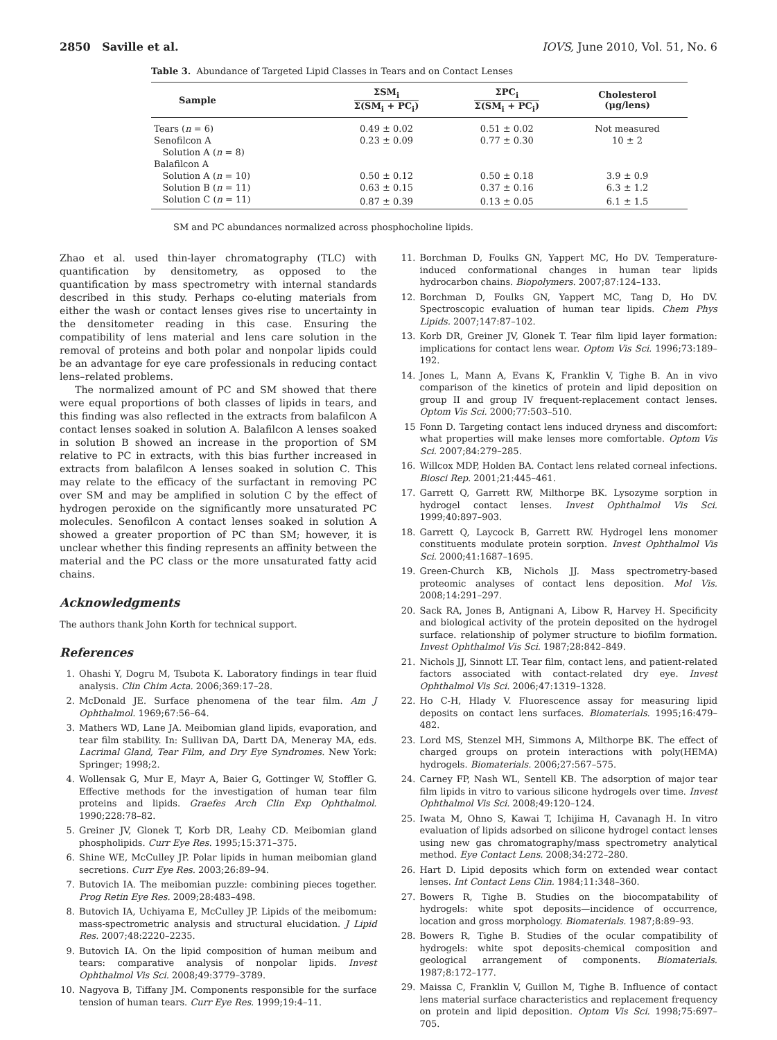2850 Saville et al. IOVS, June 2010, Vol. 51, No. 6
Table 3. Abundance of Targeted Lipid Classes in Tears and on Contact Lenses
| Sample | ΣSM<sub>i</sub> Σ(SM<sub>i</sub> + PC<sub>i</sub>) | ΣPC<sub>i</sub> Σ(SM<sub>i</sub> + PC<sub>i</sub>) | Cholesterol (μg/lens) |
| --- | --- | --- | --- |
| Tears ( n = 6) | 0.49 ± 0.02 | 0.51 ± 0.02 | Not measured |
| Senofilcon A | 0.23 ± 0.09 | 0.77 ± 0.30 | 10 ± 2 |
| Solution A ( n = 8) | | | |
| Balafilcon A | | | |
| Solution A ( n = 10) | 0.50 ± 0.12 | 0.50 ± 0.18 | 3.9 ± 0.9 |
| Solution B ( n = 11) | 0.63 ± 0.15 | 0.37 ± 0.16 | 6.3 ± 1.2 |
| Solution C ( n = 11) | 0.87 ± 0.39 | 0.13 ± 0.05 | 6.1 ± 1.5 |
SM and PC abundances normalized across phosphocholine lipids.
Zhao et al. used thin-layer chromatography (TLC) with quantification by densitometry, as opposed to the quantification by mass spectrometry with internal standards described in this study. Perhaps co-eluting materials from either the wash or contact lenses gives rise to uncertainty in the densitometer reading in this case. Ensuring the compatibility of lens material and lens care solution in the removal of proteins and both polar and nonpolar lipids could be an advantage for eye care professionals in reducing contact lens–related problems.
The normalized amount of PC and SM showed that there were equal proportions of both classes of lipids in tears, and this finding was also reflected in the extracts from balafilcon A contact lenses soaked in solution A. Balafilcon A lenses soaked in solution B showed an increase in the proportion of SM relative to PC in extracts, with this bias further increased in extracts from balafilcon A lenses soaked in solution C. This may relate to the efficacy of the surfactant in removing PC over SM and may be amplified in solution C by the effect of hydrogen peroxide on the significantly more unsaturated PC molecules. Senofilcon A contact lenses soaked in solution A showed a greater proportion of PC than SM; however, it is unclear whether this finding represents an affinity between the material and the PC class or the more unsaturated fatty acid chains.
Acknowledgments
The authors thank John Korth for technical support.
References
1. Ohashi Y, Dogru M, Tsubota K. Laboratory findings in tear fluid analysis. Clin Chim Acta. 2006;369:17–28.
2. McDonald JE. Surface phenomena of the tear film. Am J Ophthalmol. 1969;67:56–64.
3. Mathers WD, Lane JA. Meibomian gland lipids, evaporation, and tear film stability. In: Sullivan DA, Dartt DA, Meneray MA, eds. Lacrimal Gland, Tear Film, and Dry Eye Syndromes. New York: Springer; 1998;2.
4. Wollensak G, Mur E, Mayr A, Baier G, Gottinger W, Stoffler G. Effective methods for the investigation of human tear film proteins and lipids. Graefes Arch Clin Exp Ophthalmol. 1990;228:78–82.
5. Greiner JV, Glonek T, Korb DR, Leahy CD. Meibomian gland phospholipids. Curr Eye Res. 1995;15:371–375.
6. Shine WE, McCulley JP. Polar lipids in human meibomian gland secretions. Curr Eye Res. 2003;26:89–94.
7. Butovich IA. The meibomian puzzle: combining pieces together. Prog Retin Eye Res. 2009;28:483–498.
8. Butovich IA, Uchiyama E, McCulley JP. Lipids of the meibomum: mass-spectrometric analysis and structural elucidation. J Lipid Res. 2007;48:2220–2235.
9. Butovich IA. On the lipid composition of human meibum and tears: comparative analysis of nonpolar lipids. Invest Ophthalmol Vis Sci. 2008;49:3779–3789.
10. Nagyova B, Tiffany JM. Components responsible for the surface tension of human tears. Curr Eye Res. 1999;19:4–11.
11. Borchman D, Foulks GN, Yappert MC, Ho DV. Temperature-induced conformational changes in human tear lipids hydrocarbon chains. Biopolymers. 2007;87:124–133.
12. Borchman D, Foulks GN, Yappert MC, Tang D, Ho DV. Spectroscopic evaluation of human tear lipids. Chem Phys Lipids. 2007;147:87–102.
13. Korb DR, Greiner JV, Glonek T. Tear film lipid layer formation: implications for contact lens wear. Optom Vis Sci. 1996;73:189–192.
14. Jones L, Mann A, Evans K, Franklin V, Tighe B. An in vivo comparison of the kinetics of protein and lipid deposition on group II and group IV frequent-replacement contact lenses. Optom Vis Sci. 2000;77:503–510.
15 Fonn D. Targeting contact lens induced dryness and discomfort: what properties will make lenses more comfortable. Optom Vis Sci. 2007;84:279–285.
16. Willcox MDP, Holden BA. Contact lens related corneal infections. Biosci Rep. 2001;21:445–461.
17. Garrett Q, Garrett RW, Milthorpe BK. Lysozyme sorption in hydrogel contact lenses. Invest Ophthalmol Vis Sci. 1999;40:897–903.
18. Garrett Q, Laycock B, Garrett RW. Hydrogel lens monomer constituents modulate protein sorption. Invest Ophthalmol Vis Sci. 2000;41:1687–1695.
19. Green-Church KB, Nichols JJ. Mass spectrometry-based proteomic analyses of contact lens deposition. Mol Vis. 2008;14:291–297.
20. Sack RA, Jones B, Antignani A, Libow R, Harvey H. Specificity and biological activity of the protein deposited on the hydrogel surface. relationship of polymer structure to biofilm formation. Invest Ophthalmol Vis Sci. 1987;28:842–849.
21. Nichols JJ, Sinnott LT. Tear film, contact lens, and patient-related factors associated with contact-related dry eye. Invest Ophthalmol Vis Sci. 2006;47:1319–1328.
22. Ho C-H, Hlady V. Fluorescence assay for measuring lipid deposits on contact lens surfaces. Biomaterials. 1995;16:479–482.
23. Lord MS, Stenzel MH, Simmons A, Milthorpe BK. The effect of charged groups on protein interactions with poly(HEMA) hydrogels. Biomaterials. 2006;27:567–575.
24. Carney FP, Nash WL, Sentell KB. The adsorption of major tear film lipids in vitro to various silicone hydrogels over time. Invest Ophthalmol Vis Sci. 2008;49:120–124.
25. Iwata M, Ohno S, Kawai T, Ichijima H, Cavanagh H. In vitro evaluation of lipids adsorbed on silicone hydrogel contact lenses using new gas chromatography/mass spectrometry analytical method. Eye Contact Lens. 2008;34:272–280.
26. Hart D. Lipid deposits which form on extended wear contact lenses. Int Contact Lens Clin. 1984;11:348–360.
27. Bowers R, Tighe B. Studies on the biocompatability of hydrogels: white spot deposits—incidence of occurrence, location and gross morphology. Biomaterials. 1987;8:89–93.
28. Bowers R, Tighe B. Studies of the ocular compatibility of hydrogels: white spot deposits-chemical composition and geological arrangement of components. Biomaterials. 1987;8:172–177.
29. Maissa C, Franklin V, Guillon M, Tighe B. Influence of contact lens material surface characteristics and replacement frequency on protein and lipid deposition. Optom Vis Sci. 1998;75:697–705.